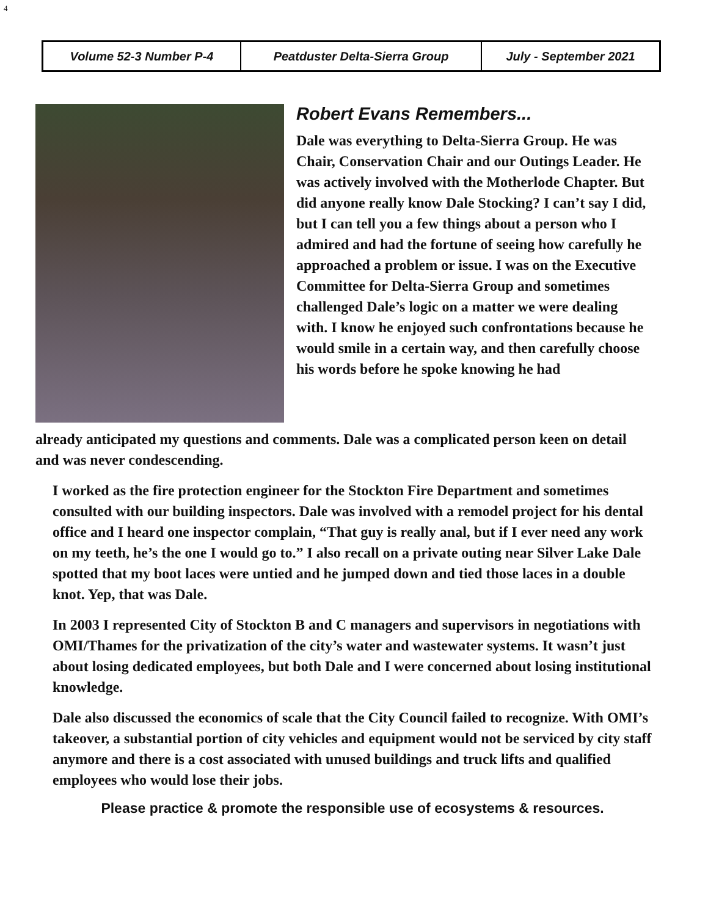4
| Volume 52-3 Number P-4 | Peatduster Delta-Sierra Group | July - September 2021 |
Robert Evans Remembers...
Dale was everything to Delta-Sierra Group. He was Chair, Conservation Chair and our Outings Leader. He was actively involved with the Motherlode Chapter. But did anyone really know Dale Stocking? I can’t say I did, but I can tell you a few things about a person who I admired and had the fortune of seeing how carefully he approached a problem or issue. I was on the Executive Committee for Delta-Sierra Group and sometimes challenged Dale’s logic on a matter we were dealing with. I know he enjoyed such confrontations because he would smile in a certain way, and then carefully choose his words before he spoke knowing he had already anticipated my questions and comments. Dale was a complicated person keen on detail and was never condescending.
I worked as the fire protection engineer for the Stockton Fire Department and sometimes consulted with our building inspectors. Dale was involved with a remodel project for his dental office and I heard one inspector complain, “That guy is really anal, but if I ever need any work on my teeth, he’s the one I would go to.” I also recall on a private outing near Silver Lake Dale spotted that my boot laces were untied and he jumped down and tied those laces in a double knot. Yep, that was Dale.
In 2003 I represented City of Stockton B and C managers and supervisors in negotiations with OMI/Thames for the privatization of the city’s water and wastewater systems. It wasn’t just about losing dedicated employees, but both Dale and I were concerned about losing institutional knowledge.
Dale also discussed the economics of scale that the City Council failed to recognize. With OMI’s takeover, a substantial portion of city vehicles and equipment would not be serviced by city staff anymore and there is a cost associated with unused buildings and truck lifts and qualified employees who would lose their jobs.
Please practice & promote the responsible use of ecosystems & resources.